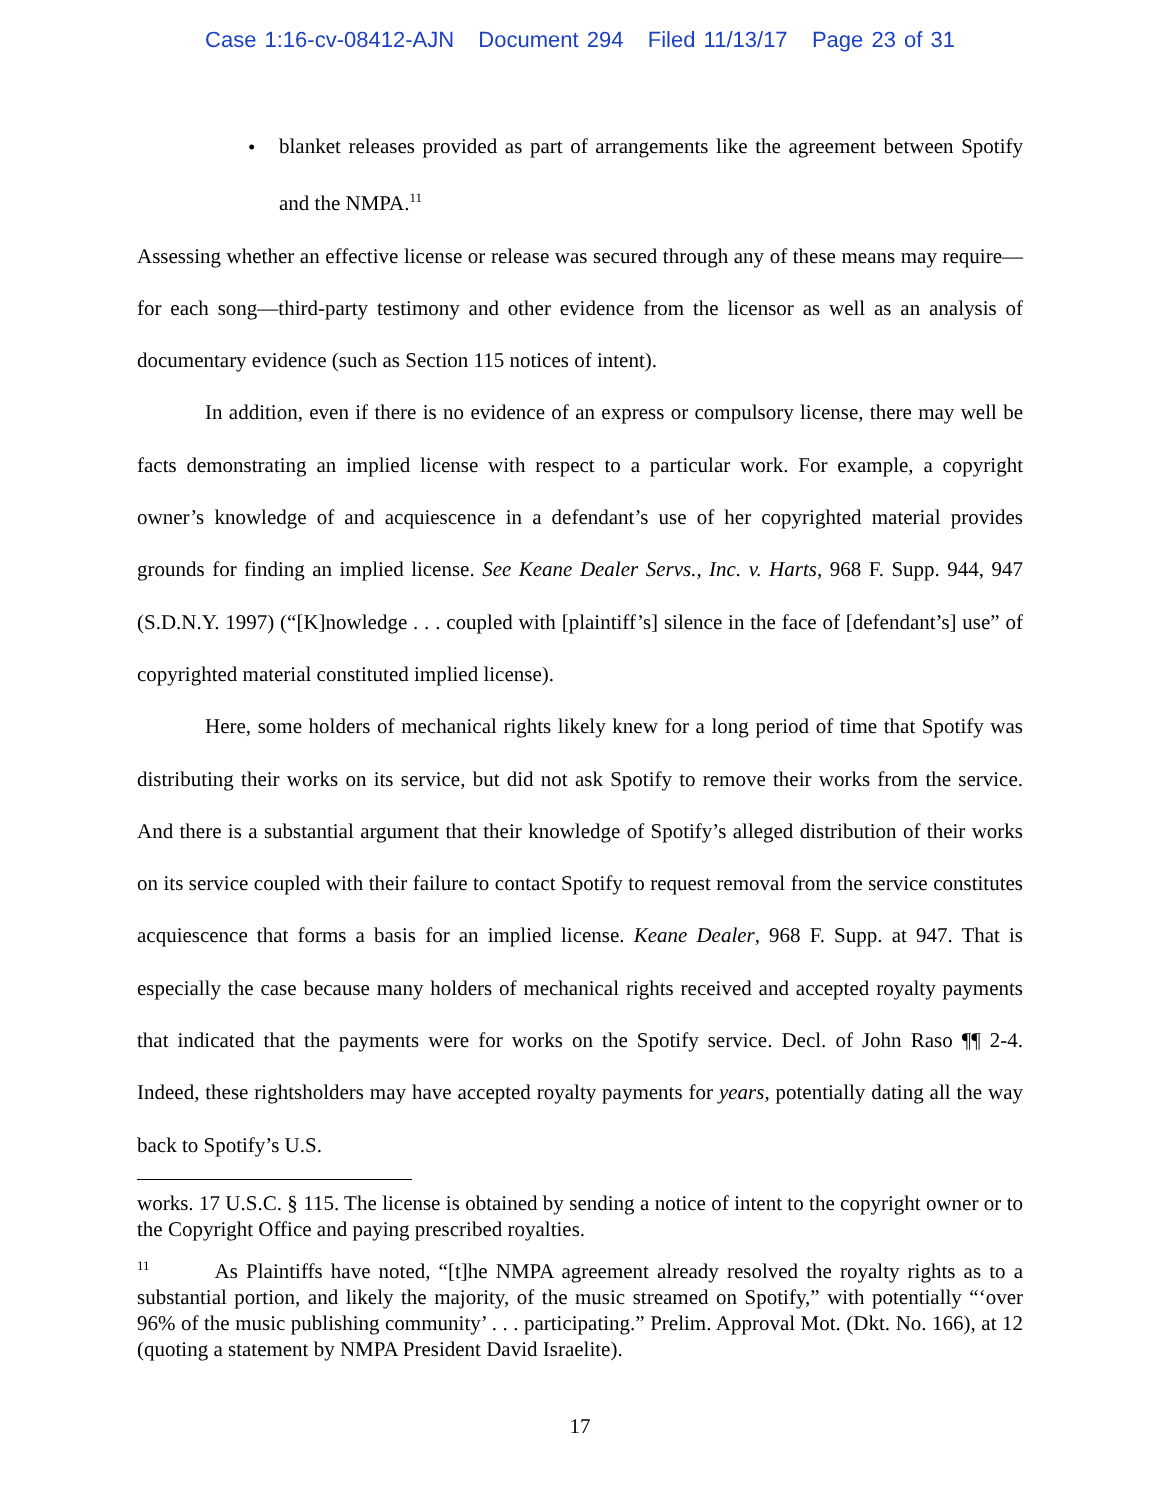Case 1:16-cv-08412-AJN Document 294 Filed 11/13/17 Page 23 of 31
•
blanket releases provided as part of arrangements like the agreement between Spotify and the NMPA.<sup>11</sup>
Assessing whether an effective license or release was secured through any of these means may require—for each song—third-party testimony and other evidence from the licensor as well as an analysis of documentary evidence (such as Section 115 notices of intent).
In addition, even if there is no evidence of an express or compulsory license, there may well be facts demonstrating an implied license with respect to a particular work. For example, a copyright owner’s knowledge of and acquiescence in a defendant’s use of her copyrighted material provides grounds for finding an implied license. See Keane Dealer Servs., Inc. v. Harts, 968 F. Supp. 944, 947 (S.D.N.Y. 1997) (“[K]nowledge . . . coupled with [plaintiff’s] silence in the face of [defendant’s] use” of copyrighted material constituted implied license).
Here, some holders of mechanical rights likely knew for a long period of time that Spotify was distributing their works on its service, but did not ask Spotify to remove their works from the service. And there is a substantial argument that their knowledge of Spotify’s alleged distribution of their works on its service coupled with their failure to contact Spotify to request removal from the service constitutes acquiescence that forms a basis for an implied license. Keane Dealer, 968 F. Supp. at 947. That is especially the case because many holders of mechanical rights received and accepted royalty payments that indicated that the payments were for works on the Spotify service. Decl. of John Raso ¶¶ 2-4. Indeed, these rightsholders may have accepted royalty payments for years, potentially dating all the way back to Spotify’s U.S.
works. 17 U.S.C. § 115. The license is obtained by sending a notice of intent to the copyright owner or to the Copyright Office and paying prescribed royalties.
<sup>11</sup> As Plaintiffs have noted, “[t]he NMPA agreement already resolved the royalty rights as to a substantial portion, and likely the majority, of the music streamed on Spotify,” with potentially “‘over 96% of the music publishing community’ . . . participating.” Prelim. Approval Mot. (Dkt. No. 166), at 12 (quoting a statement by NMPA President David Israelite).
17